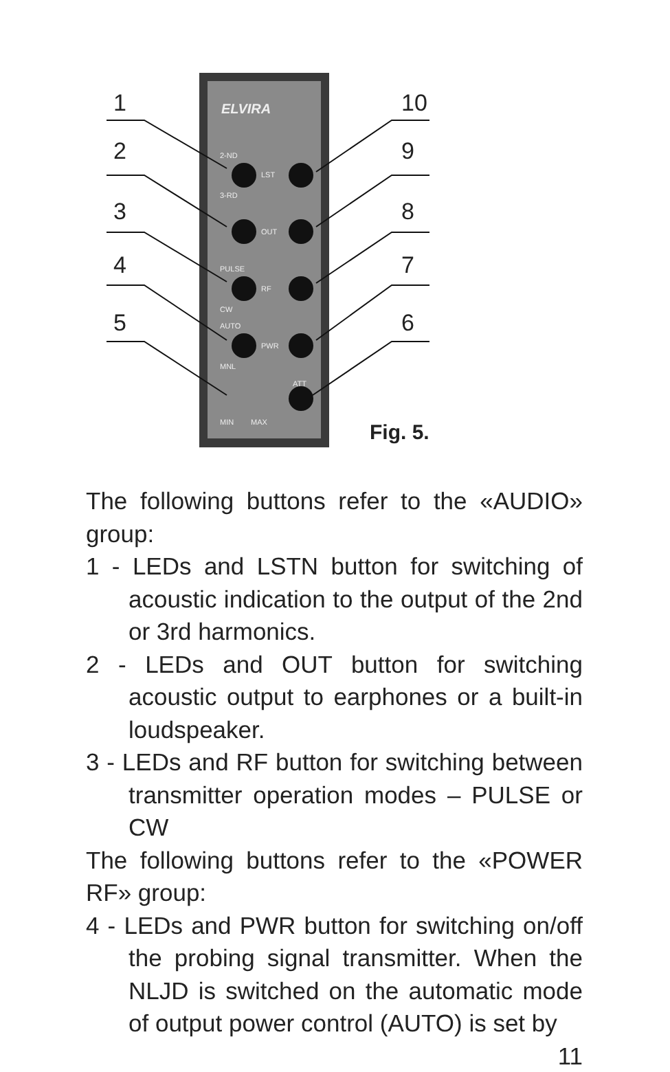ELVIRA
2-ND
3-RD
LST
OUT
PULSE
RF
CW
AUTO
PWR
MNL
ATT
MIN
MAX
1
2
3
4
5
10
9
8
7
6
Fig. 5.
The following buttons refer to the «AUDIO» group:
1 - LEDs and LSTN button for switching of acoustic indication to the output of the 2nd or 3rd harmonics.
2 - LEDs and OUT button for switching acoustic output to earphones or a built-in loudspeaker.
3 - LEDs and RF button for switching between transmitter operation modes – PULSE or CW
The following buttons refer to the «POWER RF» group:
4 - LEDs and PWR button for switching on/off the probing signal transmitter. When the NLJD is switched on the automatic mode of output power control (AUTO) is set by
11